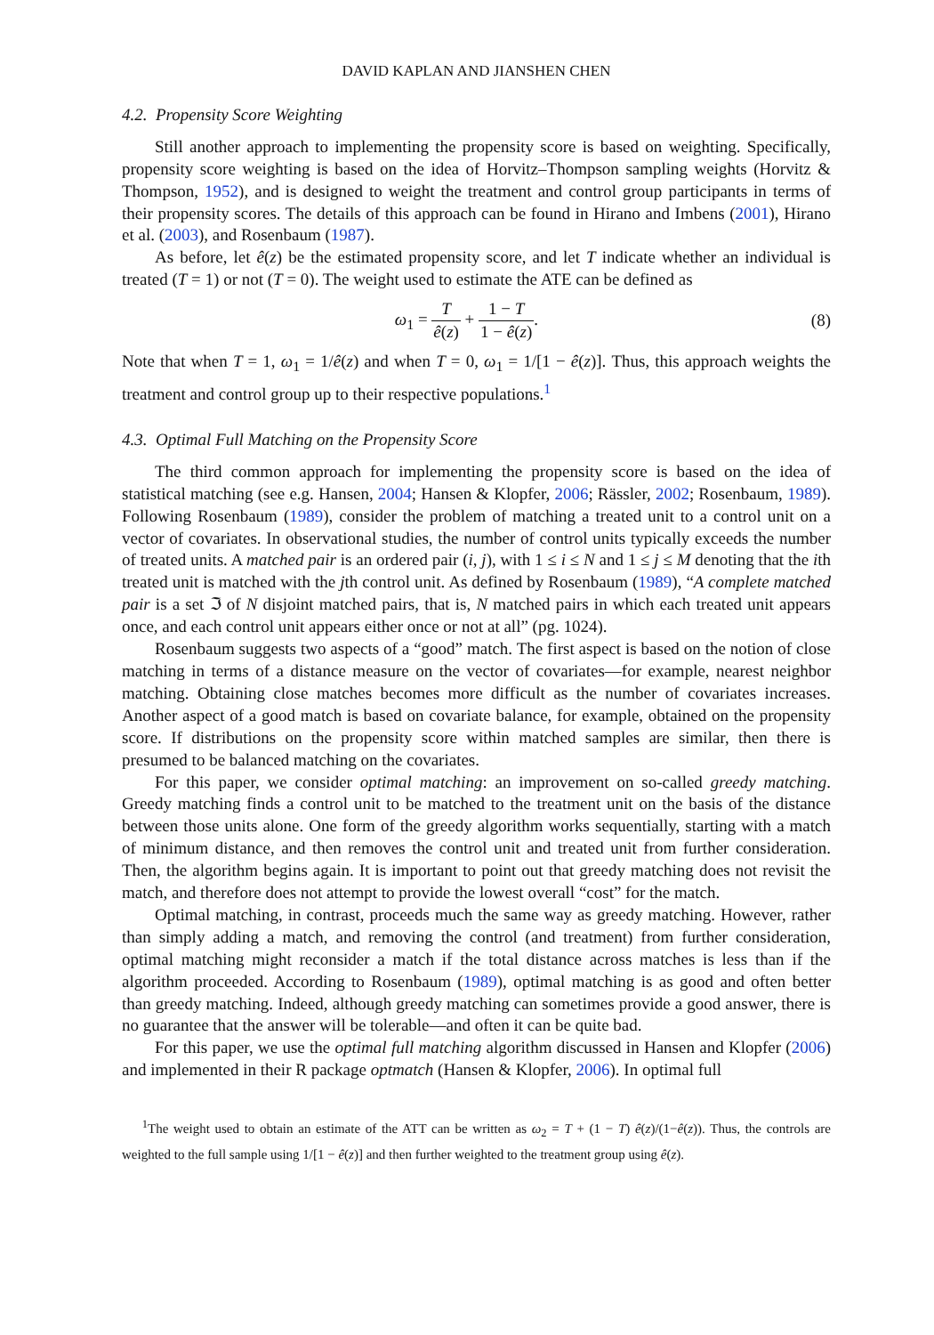DAVID KAPLAN AND JIANSHEN CHEN
4.2. Propensity Score Weighting
Still another approach to implementing the propensity score is based on weighting. Specifically, propensity score weighting is based on the idea of Horvitz–Thompson sampling weights (Horvitz & Thompson, 1952), and is designed to weight the treatment and control group participants in terms of their propensity scores. The details of this approach can be found in Hirano and Imbens (2001), Hirano et al. (2003), and Rosenbaum (1987).
As before, let ê(z) be the estimated propensity score, and let T indicate whether an individual is treated (T = 1) or not (T = 0). The weight used to estimate the ATE can be defined as
ω<sub>1</sub> = T ê(z) + 1 − T 1 − ê(z). (8)
Note that when T = 1, ω<sub>1</sub> = 1/ê(z) and when T = 0, ω<sub>1</sub> = 1/[1 − ê(z)]. Thus, this approach weights the treatment and control group up to their respective populations.<sup>1</sup>
4.3. Optimal Full Matching on the Propensity Score
The third common approach for implementing the propensity score is based on the idea of statistical matching (see e.g. Hansen, 2004; Hansen & Klopfer, 2006; Rässler, 2002; Rosenbaum, 1989). Following Rosenbaum (1989), consider the problem of matching a treated unit to a control unit on a vector of covariates. In observational studies, the number of control units typically exceeds the number of treated units. A matched pair is an ordered pair (i, j), with 1 ≤ i ≤ N and 1 ≤ j ≤ M denoting that the ith treated unit is matched with the jth control unit. As defined by Rosenbaum (1989), “A complete matched pair is a set ℑ of N disjoint matched pairs, that is, N matched pairs in which each treated unit appears once, and each control unit appears either once or not at all” (pg. 1024).
Rosenbaum suggests two aspects of a “good” match. The first aspect is based on the notion of close matching in terms of a distance measure on the vector of covariates—for example, nearest neighbor matching. Obtaining close matches becomes more difficult as the number of covariates increases. Another aspect of a good match is based on covariate balance, for example, obtained on the propensity score. If distributions on the propensity score within matched samples are similar, then there is presumed to be balanced matching on the covariates.
For this paper, we consider optimal matching: an improvement on so-called greedy matching. Greedy matching finds a control unit to be matched to the treatment unit on the basis of the distance between those units alone. One form of the greedy algorithm works sequentially, starting with a match of minimum distance, and then removes the control unit and treated unit from further consideration. Then, the algorithm begins again. It is important to point out that greedy matching does not revisit the match, and therefore does not attempt to provide the lowest overall “cost” for the match.
Optimal matching, in contrast, proceeds much the same way as greedy matching. However, rather than simply adding a match, and removing the control (and treatment) from further consideration, optimal matching might reconsider a match if the total distance across matches is less than if the algorithm proceeded. According to Rosenbaum (1989), optimal matching is as good and often better than greedy matching. Indeed, although greedy matching can sometimes provide a good answer, there is no guarantee that the answer will be tolerable—and often it can be quite bad.
For this paper, we use the optimal full matching algorithm discussed in Hansen and Klopfer (2006) and implemented in their R package optmatch (Hansen & Klopfer, 2006). In optimal full
<sup>1</sup> The weight used to obtain an estimate of the ATT can be written as ω<sub>2</sub> = T + (1 − T) ê(z)/(1−ê(z)). Thus, the controls are weighted to the full sample using 1/[1 − ê(z)] and then further weighted to the treatment group using ê(z).